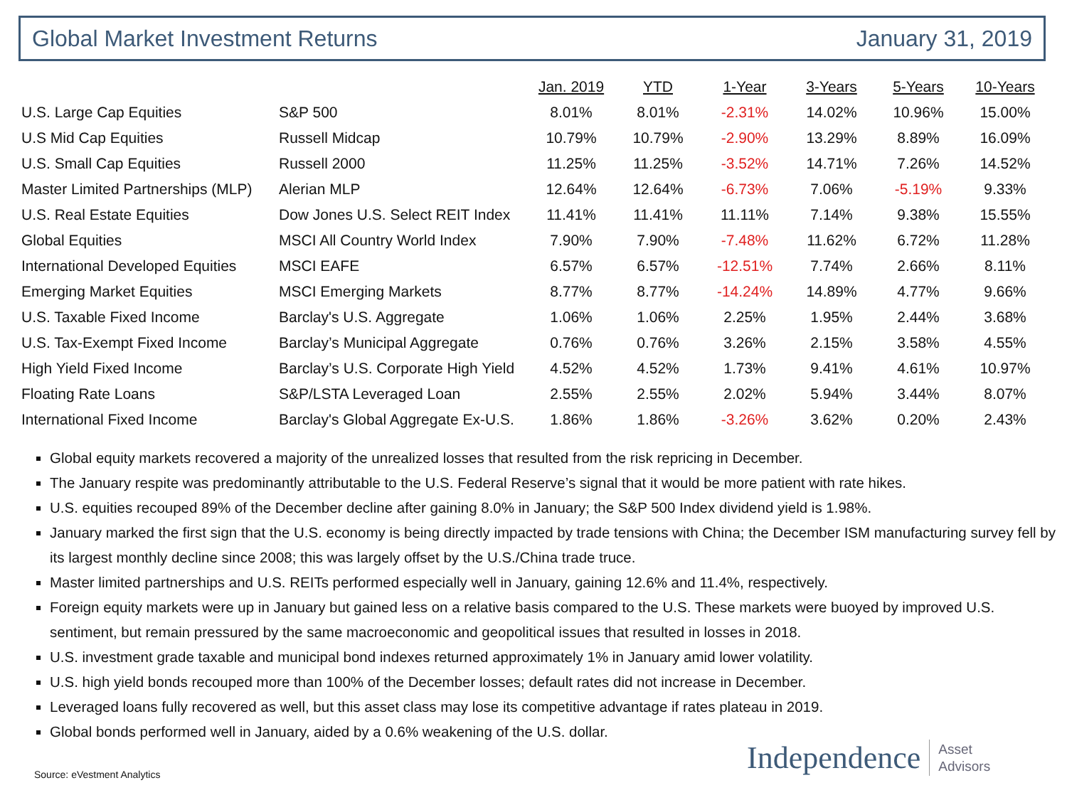Global Market Investment Returns January 31, 2019
| | | Jan. 2019 | YTD | 1-Year | 3-Years | 5-Years | 10-Years |
| U.S. Large Cap Equities | S&P 500 | 8.01% | 8.01% | -2.31% | 14.02% | 10.96% | 15.00% |
| U.S Mid Cap Equities | Russell Midcap | 10.79% | 10.79% | -2.90% | 13.29% | 8.89% | 16.09% |
| U.S. Small Cap Equities | Russell 2000 | 11.25% | 11.25% | -3.52% | 14.71% | 7.26% | 14.52% |
| Master Limited Partnerships (MLP) | Alerian MLP | 12.64% | 12.64% | -6.73% | 7.06% | -5.19% | 9.33% |
| U.S. Real Estate Equities | Dow Jones U.S. Select REIT Index | 11.41% | 11.41% | 11.11% | 7.14% | 9.38% | 15.55% |
| Global Equities | MSCI All Country World Index | 7.90% | 7.90% | -7.48% | 11.62% | 6.72% | 11.28% |
| International Developed Equities | MSCI EAFE | 6.57% | 6.57% | -12.51% | 7.74% | 2.66% | 8.11% |
| Emerging Market Equities | MSCI Emerging Markets | 8.77% | 8.77% | -14.24% | 14.89% | 4.77% | 9.66% |
| U.S. Taxable Fixed Income | Barclay's U.S. Aggregate | 1.06% | 1.06% | 2.25% | 1.95% | 2.44% | 3.68% |
| U.S. Tax-Exempt Fixed Income | Barclay’s Municipal Aggregate | 0.76% | 0.76% | 3.26% | 2.15% | 3.58% | 4.55% |
| High Yield Fixed Income | Barclay’s U.S. Corporate High Yield | 4.52% | 4.52% | 1.73% | 9.41% | 4.61% | 10.97% |
| Floating Rate Loans | S&P/LSTA Leveraged Loan | 2.55% | 2.55% | 2.02% | 5.94% | 3.44% | 8.07% |
| International Fixed Income | Barclay's Global Aggregate Ex-U.S. | 1.86% | 1.86% | -3.26% | 3.62% | 0.20% | 2.43% |
Global equity markets recovered a majority of the unrealized losses that resulted from the risk repricing in December.
The January respite was predominantly attributable to the U.S. Federal Reserve’s signal that it would be more patient with rate hikes.
U.S. equities recouped 89% of the December decline after gaining 8.0% in January; the S&P 500 Index dividend yield is 1.98%.
January marked the first sign that the U.S. economy is being directly impacted by trade tensions with China; the December ISM manufacturing survey fell by its largest monthly decline since 2008; this was largely offset by the U.S./China trade truce.
Master limited partnerships and U.S. REITs performed especially well in January, gaining 12.6% and 11.4%, respectively.
Foreign equity markets were up in January but gained less on a relative basis compared to the U.S. These markets were buoyed by improved U.S. sentiment, but remain pressured by the same macroeconomic and geopolitical issues that resulted in losses in 2018.
U.S. investment grade taxable and municipal bond indexes returned approximately 1% in January amid lower volatility.
U.S. high yield bonds recouped more than 100% of the December losses; default rates did not increase in December.
Leveraged loans fully recovered as well, but this asset class may lose its competitive advantage if rates plateau in 2019.
Global bonds performed well in January, aided by a 0.6% weakening of the U.S. dollar.
Source: eVestment Analytics
Independence Asset
Advisors